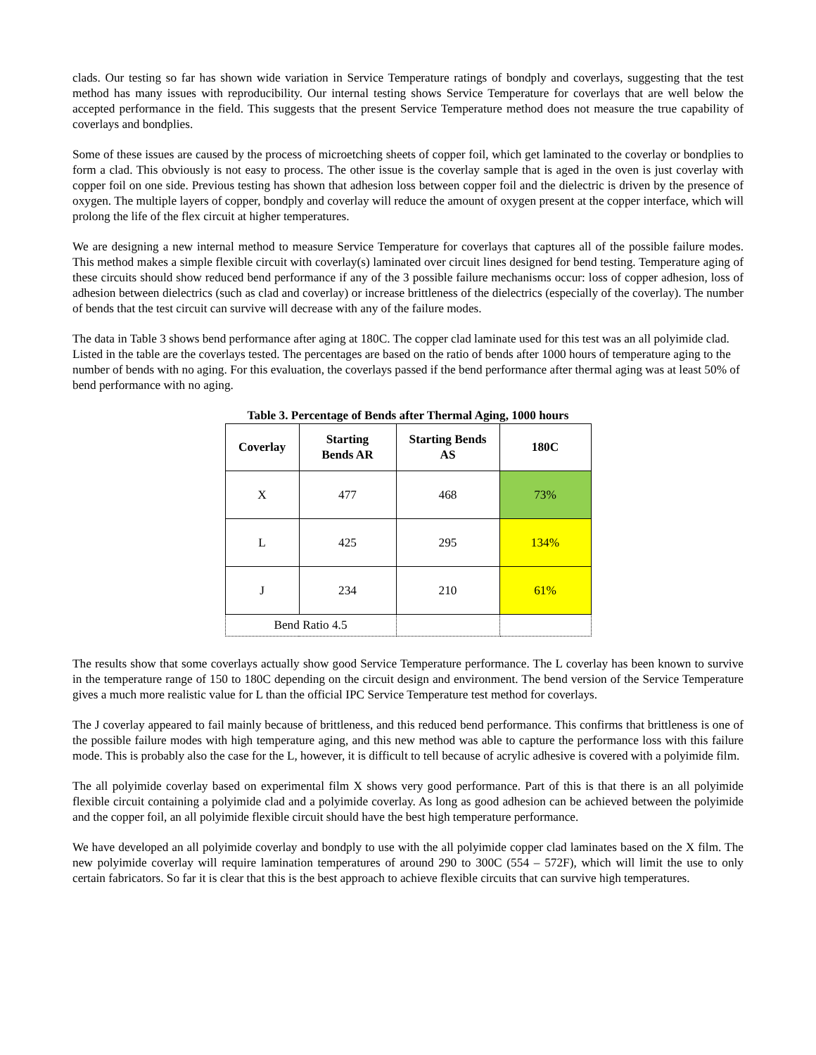clads. Our testing so far has shown wide variation in Service Temperature ratings of bondply and coverlays, suggesting that the test method has many issues with reproducibility. Our internal testing shows Service Temperature for coverlays that are well below the accepted performance in the field. This suggests that the present Service Temperature method does not measure the true capability of coverlays and bondplies.
Some of these issues are caused by the process of microetching sheets of copper foil, which get laminated to the coverlay or bondplies to form a clad. This obviously is not easy to process. The other issue is the coverlay sample that is aged in the oven is just coverlay with copper foil on one side. Previous testing has shown that adhesion loss between copper foil and the dielectric is driven by the presence of oxygen. The multiple layers of copper, bondply and coverlay will reduce the amount of oxygen present at the copper interface, which will prolong the life of the flex circuit at higher temperatures.
We are designing a new internal method to measure Service Temperature for coverlays that captures all of the possible failure modes. This method makes a simple flexible circuit with coverlay(s) laminated over circuit lines designed for bend testing. Temperature aging of these circuits should show reduced bend performance if any of the 3 possible failure mechanisms occur: loss of copper adhesion, loss of adhesion between dielectrics (such as clad and coverlay) or increase brittleness of the dielectrics (especially of the coverlay). The number of bends that the test circuit can survive will decrease with any of the failure modes.
The data in Table 3 shows bend performance after aging at 180C. The copper clad laminate used for this test was an all polyimide clad. Listed in the table are the coverlays tested. The percentages are based on the ratio of bends after 1000 hours of temperature aging to the number of bends with no aging. For this evaluation, the coverlays passed if the bend performance after thermal aging was at least 50% of bend performance with no aging.
Table 3. Percentage of Bends after Thermal Aging, 1000 hours
| Coverlay | Starting Bends AR | Starting Bends AS | 180C |
| --- | --- | --- | --- |
| X | 477 | 468 | 73% |
| L | 425 | 295 | 134% |
| J | 234 | 210 | 61% |
| Bend Ratio 4.5 | | | |
The results show that some coverlays actually show good Service Temperature performance. The L coverlay has been known to survive in the temperature range of 150 to 180C depending on the circuit design and environment. The bend version of the Service Temperature gives a much more realistic value for L than the official IPC Service Temperature test method for coverlays.
The J coverlay appeared to fail mainly because of brittleness, and this reduced bend performance. This confirms that brittleness is one of the possible failure modes with high temperature aging, and this new method was able to capture the performance loss with this failure mode. This is probably also the case for the L, however, it is difficult to tell because of acrylic adhesive is covered with a polyimide film.
The all polyimide coverlay based on experimental film X shows very good performance. Part of this is that there is an all polyimide flexible circuit containing a polyimide clad and a polyimide coverlay. As long as good adhesion can be achieved between the polyimide and the copper foil, an all polyimide flexible circuit should have the best high temperature performance.
We have developed an all polyimide coverlay and bondply to use with the all polyimide copper clad laminates based on the X film. The new polyimide coverlay will require lamination temperatures of around 290 to 300C (554 – 572F), which will limit the use to only certain fabricators. So far it is clear that this is the best approach to achieve flexible circuits that can survive high temperatures.